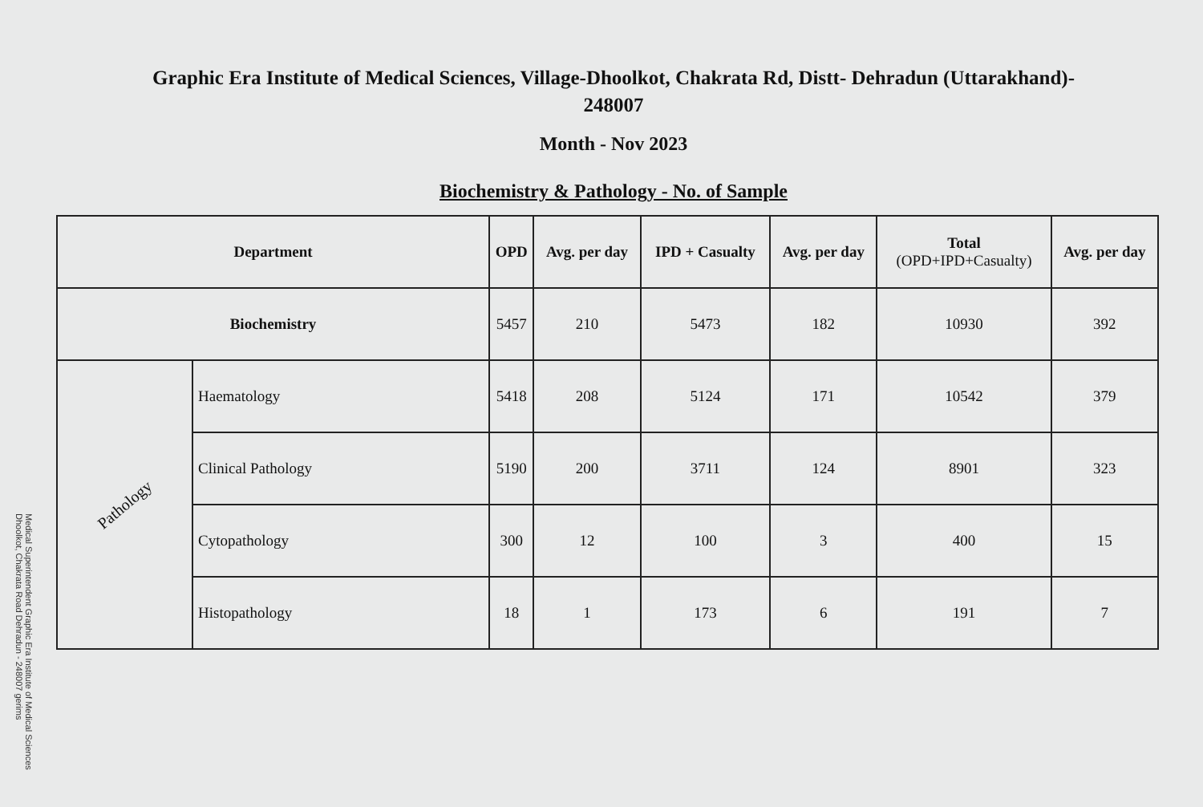Graphic Era Institute of Medical Sciences, Village-Dhoolkot, Chakrata Rd, Distt- Dehradun (Uttarakhand)-
248007
Month - Nov 2023
Biochemistry & Pathology - No. of Sample
| Department | | OPD | Avg. per day | IPD + Casualty | Avg. per day | Total (OPD+IPD+Casualty) | Avg. per day |
| --- | --- | --- | --- | --- | --- | --- | --- |
| Biochemistry | | 5457 | 210 | 5473 | 182 | 10930 | 392 |
| Pathology | Haematology | 5418 | 208 | 5124 | 171 | 10542 | 379 |
| | Clinical Pathology | 5190 | 200 | 3711 | 124 | 8901 | 323 |
| | Cytopathology | 300 | 12 | 100 | 3 | 400 | 15 |
| | Histopathology | 18 | 1 | 173 | 6 | 191 | 7 |
Medical Superintendent Graphic Era Institute of Medical Sciences Dhoolkot, Chakrata Road Dehradun - 248007 gerims